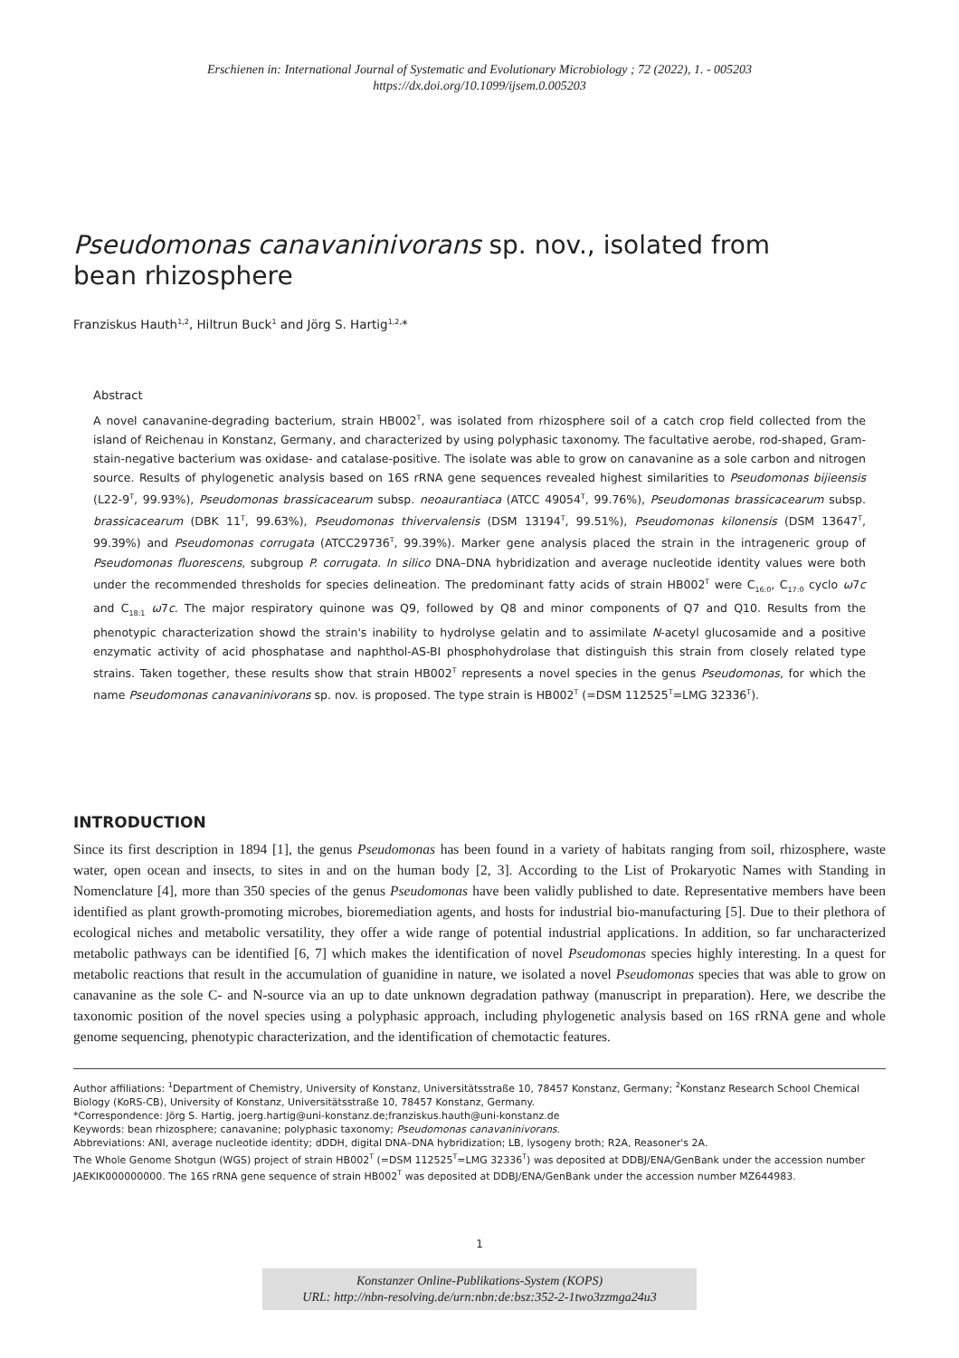Erschienen in: International Journal of Systematic and Evolutionary Microbiology ; 72 (2022), 1. - 005203
https://dx.doi.org/10.1099/ijsem.0.005203
Pseudomonas canavaninivorans sp. nov., isolated from bean rhizosphere
Franziskus Hauth<sup>1,2</sup>, Hiltrun Buck<sup>1</sup> and Jörg S. Hartig<sup>1,2,</sup>*
Abstract
A novel canavanine-degrading bacterium, strain HB002<sup>T</sup>, was isolated from rhizosphere soil of a catch crop field collected from the island of Reichenau in Konstanz, Germany, and characterized by using polyphasic taxonomy. The facultative aerobe, rod-shaped, Gram-stain-negative bacterium was oxidase- and catalase-positive. The isolate was able to grow on canavanine as a sole carbon and nitrogen source. Results of phylogenetic analysis based on 16S rRNA gene sequences revealed highest similarities to Pseudomonas bijieensis (L22-9<sup>T</sup>, 99.93%), Pseudomonas brassicacearum subsp. neoaurantiaca (ATCC 49054<sup>T</sup>, 99.76%), Pseudomonas brassicacearum subsp. brassicacearum (DBK 11<sup>T</sup>, 99.63%), Pseudomonas thivervalensis (DSM 13194<sup>T</sup>, 99.51%), Pseudomonas kilonensis (DSM 13647<sup>T</sup>, 99.39%) and Pseudomonas corrugata (ATCC29736<sup>T</sup>, 99.39%). Marker gene analysis placed the strain in the intrageneric group of Pseudomonas fluorescens, subgroup P. corrugata. In silico DNA–DNA hybridization and average nucleotide identity values were both under the recommended thresholds for species delineation. The predominant fatty acids of strain HB002<sup>T</sup> were C<sub>16:0</sub>, C<sub>17:0</sub> cyclo ω7c and C<sub>18:1</sub> ω7c. The major respiratory quinone was Q9, followed by Q8 and minor components of Q7 and Q10. Results from the phenotypic characterization showd the strain's inability to hydrolyse gelatin and to assimilate N-acetyl glucosamide and a positive enzymatic activity of acid phosphatase and naphthol-AS-BI phosphohydrolase that distinguish this strain from closely related type strains. Taken together, these results show that strain HB002<sup>T</sup> represents a novel species in the genus Pseudomonas, for which the name Pseudomonas canavaninivorans sp. nov. is proposed. The type strain is HB002<sup>T</sup> (=DSM 112525<sup>T</sup>=LMG 32336<sup>T</sup>).
INTRODUCTION
Since its first description in 1894 [1], the genus Pseudomonas has been found in a variety of habitats ranging from soil, rhizosphere, waste water, open ocean and insects, to sites in and on the human body [2, 3]. According to the List of Prokaryotic Names with Standing in Nomenclature [4], more than 350 species of the genus Pseudomonas have been validly published to date. Representative members have been identified as plant growth-promoting microbes, bioremediation agents, and hosts for industrial bio-manufacturing [5]. Due to their plethora of ecological niches and metabolic versatility, they offer a wide range of potential industrial applications. In addition, so far uncharacterized metabolic pathways can be identified [6, 7] which makes the identification of novel Pseudomonas species highly interesting. In a quest for metabolic reactions that result in the accumulation of guanidine in nature, we isolated a novel Pseudomonas species that was able to grow on canavanine as the sole C- and N-source via an up to date unknown degradation pathway (manuscript in preparation). Here, we describe the taxonomic position of the novel species using a polyphasic approach, including phylogenetic analysis based on 16S rRNA gene and whole genome sequencing, phenotypic characterization, and the identification of chemotactic features.
Author affiliations: <sup>1</sup>Department of Chemistry, University of Konstanz, Universitätsstraße 10, 78457 Konstanz, Germany; <sup>2</sup>Konstanz Research School Chemical Biology (KoRS-CB), University of Konstanz, Universitätsstraße 10, 78457 Konstanz, Germany.
*Correspondence: Jörg S. Hartig, joerg.hartig@uni-konstanz.de;franziskus.hauth@uni-konstanz.de
Keywords: bean rhizosphere; canavanine; polyphasic taxonomy; Pseudomonas canavaninivorans.
Abbreviations: ANI, average nucleotide identity; dDDH, digital DNA–DNA hybridization; LB, lysogeny broth; R2A, Reasoner's 2A.
The Whole Genome Shotgun (WGS) project of strain HB002<sup>T</sup> (=DSM 112525<sup>T</sup>=LMG 32336<sup>T</sup>) was deposited at DDBJ/ENA/GenBank under the accession number JAEKIK000000000. The 16S rRNA gene sequence of strain HB002<sup>T</sup> was deposited at DDBJ/ENA/GenBank under the accession number MZ644983.
1
Konstanzer Online-Publikations-System (KOPS)
URL: http://nbn-resolving.de/urn:nbn:de:bsz:352-2-1two3zzmga24u3